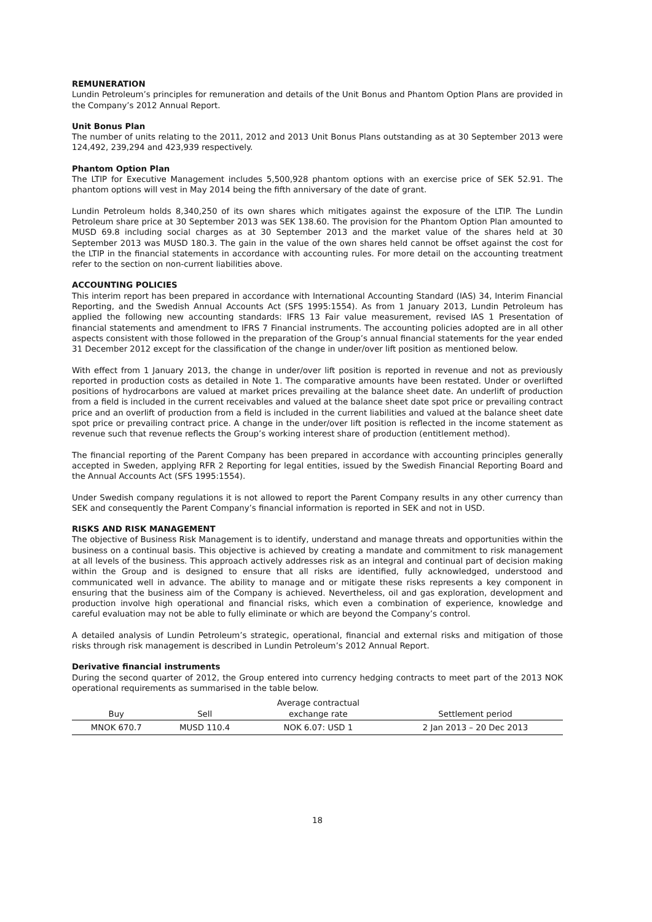REMUNERATION
Lundin Petroleum’s principles for remuneration and details of the Unit Bonus and Phantom Option Plans are provided in the Company’s 2012 Annual Report.
Unit Bonus Plan
The number of units relating to the 2011, 2012 and 2013 Unit Bonus Plans outstanding as at 30 September 2013 were 124,492, 239,294 and 423,939 respectively.
Phantom Option Plan
The LTIP for Executive Management includes 5,500,928 phantom options with an exercise price of SEK 52.91. The phantom options will vest in May 2014 being the fifth anniversary of the date of grant.
Lundin Petroleum holds 8,340,250 of its own shares which mitigates against the exposure of the LTIP. The Lundin Petroleum share price at 30 September 2013 was SEK 138.60. The provision for the Phantom Option Plan amounted to MUSD 69.8 including social charges as at 30 September 2013 and the market value of the shares held at 30 September 2013 was MUSD 180.3. The gain in the value of the own shares held cannot be offset against the cost for the LTIP in the financial statements in accordance with accounting rules. For more detail on the accounting treatment refer to the section on non-current liabilities above.
ACCOUNTING POLICIES
This interim report has been prepared in accordance with International Accounting Standard (IAS) 34, Interim Financial Reporting, and the Swedish Annual Accounts Act (SFS 1995:1554). As from 1 January 2013, Lundin Petroleum has applied the following new accounting standards: IFRS 13 Fair value measurement, revised IAS 1 Presentation of financial statements and amendment to IFRS 7 Financial instruments. The accounting policies adopted are in all other aspects consistent with those followed in the preparation of the Group’s annual financial statements for the year ended 31 December 2012 except for the classification of the change in under/over lift position as mentioned below.
With effect from 1 January 2013, the change in under/over lift position is reported in revenue and not as previously reported in production costs as detailed in Note 1. The comparative amounts have been restated. Under or overlifted positions of hydrocarbons are valued at market prices prevailing at the balance sheet date. An underlift of production from a field is included in the current receivables and valued at the balance sheet date spot price or prevailing contract price and an overlift of production from a field is included in the current liabilities and valued at the balance sheet date spot price or prevailing contract price. A change in the under/over lift position is reflected in the income statement as revenue such that revenue reflects the Group’s working interest share of production (entitlement method).
The financial reporting of the Parent Company has been prepared in accordance with accounting principles generally accepted in Sweden, applying RFR 2 Reporting for legal entities, issued by the Swedish Financial Reporting Board and the Annual Accounts Act (SFS 1995:1554).
Under Swedish company regulations it is not allowed to report the Parent Company results in any other currency than SEK and consequently the Parent Company’s financial information is reported in SEK and not in USD.
RISKS AND RISK MANAGEMENT
The objective of Business Risk Management is to identify, understand and manage threats and opportunities within the business on a continual basis. This objective is achieved by creating a mandate and commitment to risk management at all levels of the business. This approach actively addresses risk as an integral and continual part of decision making within the Group and is designed to ensure that all risks are identified, fully acknowledged, understood and communicated well in advance. The ability to manage and or mitigate these risks represents a key component in ensuring that the business aim of the Company is achieved. Nevertheless, oil and gas exploration, development and production involve high operational and financial risks, which even a combination of experience, knowledge and careful evaluation may not be able to fully eliminate or which are beyond the Company’s control.
A detailed analysis of Lundin Petroleum’s strategic, operational, financial and external risks and mitigation of those risks through risk management is described in Lundin Petroleum’s 2012 Annual Report.
Derivative financial instruments
During the second quarter of 2012, the Group entered into currency hedging contracts to meet part of the 2013 NOK operational requirements as summarised in the table below.
| Buy | Sell | Average contractual exchange rate | Settlement period |
| --- | --- | --- | --- |
| MNOK 670.7 | MUSD 110.4 | NOK 6.07: USD 1 | 2 Jan 2013 – 20 Dec 2013 |
18